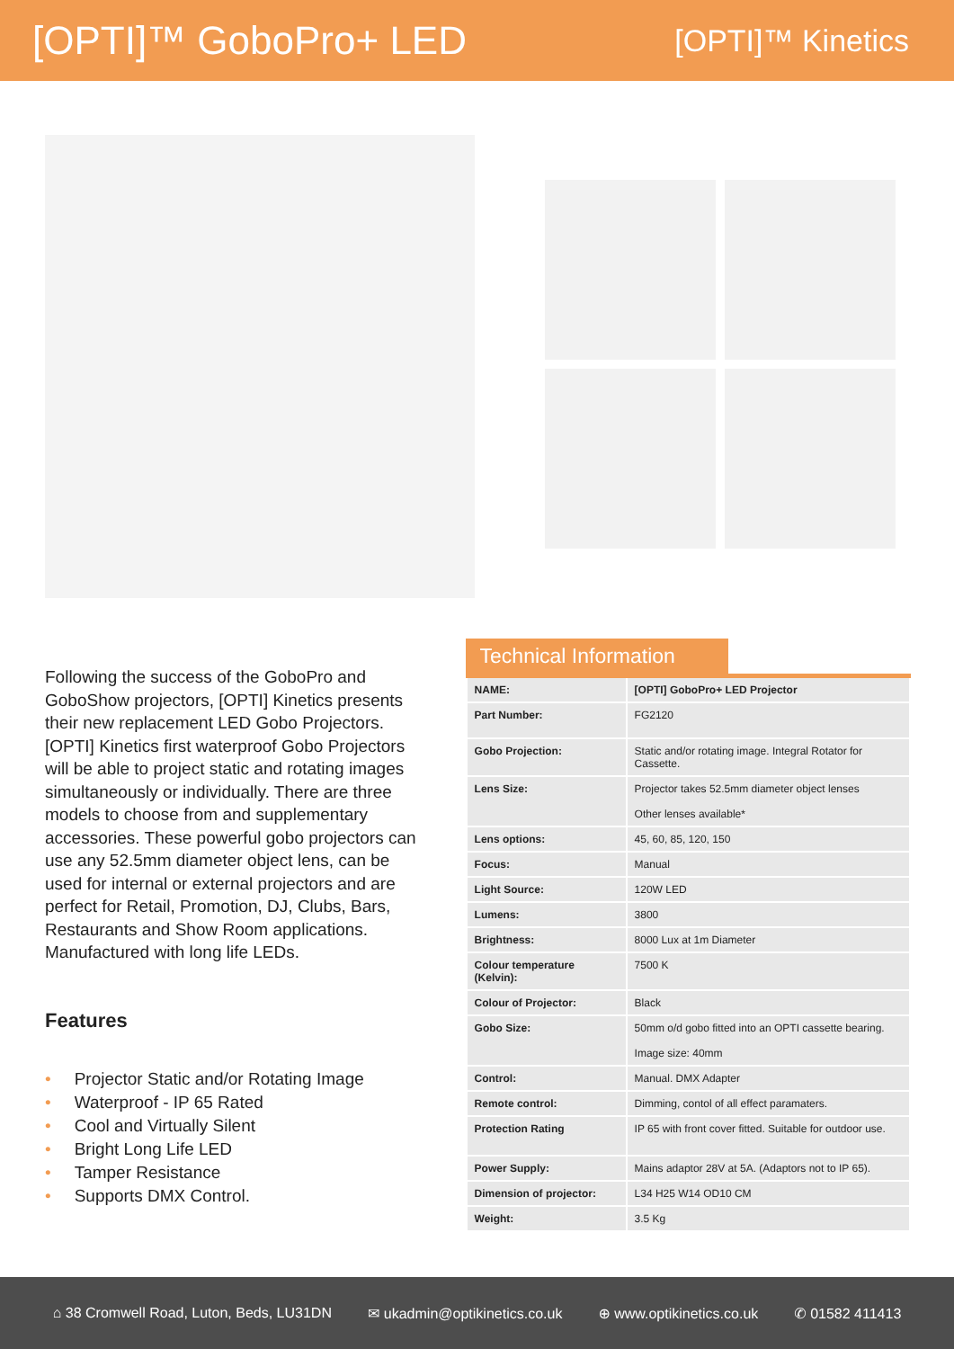[OPTI]™ GoboPro+ LED
[OPTI]™ Kinetics
Following the success of the GoboPro and GoboShow projectors, [OPTI] Kinetics presents their new replacement LED Gobo Projectors. [OPTI] Kinetics first waterproof Gobo Projectors will be able to project static and rotating images simultaneously or individually. There are three models to choose from and supplementary accessories. These powerful gobo projectors can use any 52.5mm diameter object lens, can be used for internal or external projectors and are perfect for Retail, Promotion, DJ, Clubs, Bars, Restaurants and Show Room applications. Manufactured with long life LEDs.
Features
• Projector Static and/or Rotating Image
• Waterproof - IP 65 Rated
• Cool and Virtually Silent
• Bright Long Life LED
• Tamper Resistance
• Supports DMX Control.
Technical Information
| NAME: | [OPTI] GoboPro+ LED Projector |
| Part Number: | FG2120 |
| Gobo Projection: | Static and/or rotating image. Integral Rotator for Cassette. |
| Lens Size: | Projector takes 52.5mm diameter object lenses Other lenses available* |
| Lens options: | 45, 60, 85, 120, 150 |
| Focus: | Manual |
| Light Source: | 120W LED |
| Lumens: | 3800 |
| Brightness: | 8000 Lux at 1m Diameter |
| Colour temperature (Kelvin): | 7500 K |
| Colour of Projector: | Black |
| Gobo Size: | 50mm o/d gobo fitted into an OPTI cassette bearing. Image size: 40mm |
| Control: | Manual. DMX Adapter |
| Remote control: | Dimming, contol of all effect paramaters. |
| Protection Rating | IP 65 with front cover fitted. Suitable for outdoor use. |
| Power Supply: | Mains adaptor 28V at 5A. (Adaptors not to IP 65). |
| Dimension of projector: | L34 H25 W14 OD10 CM |
| Weight: | 3.5 Kg |
⌂ 38 Cromwell Road, Luton, Beds, LU31DN ✉ ukadmin@optikinetics.co.uk ⊕ www.optikinetics.co.uk ✆ 01582 411413